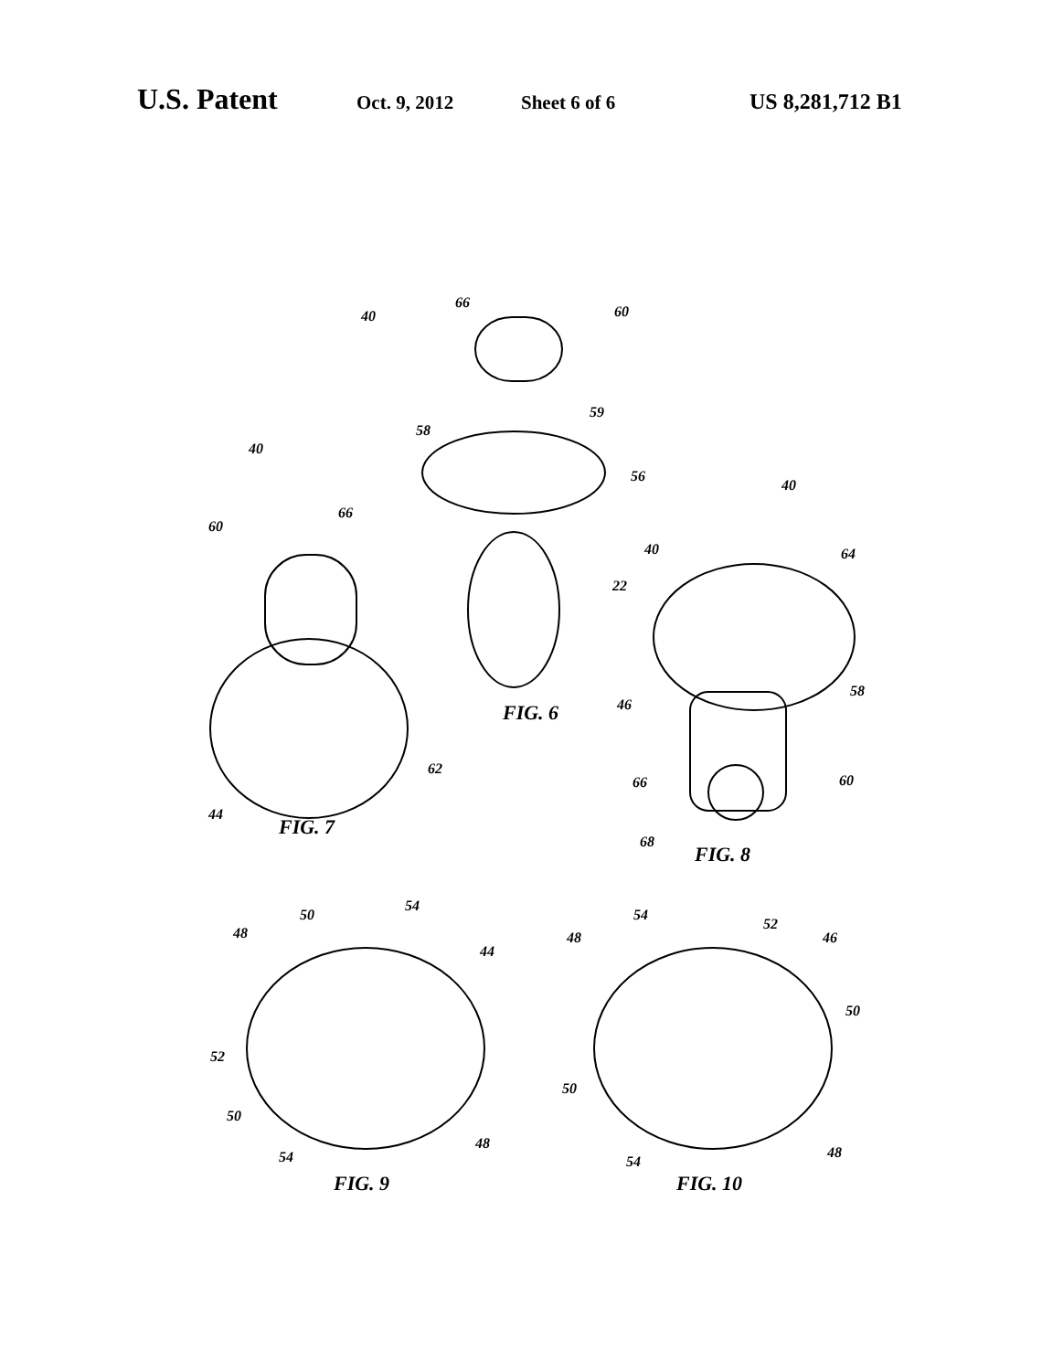U.S. Patent
Oct. 9, 2012 Sheet 6 of 6 US 8,281,712 B1
FIG. 6
FIG. 7
FIG. 8
FIG. 9 FIG. 10
40
66
60
59
58
56
40
22
40
60
66
62
44
40
64
58
46
66 60
68
50
54
48
44
52
50
54
48
54
52
48 46
50
50
54
48